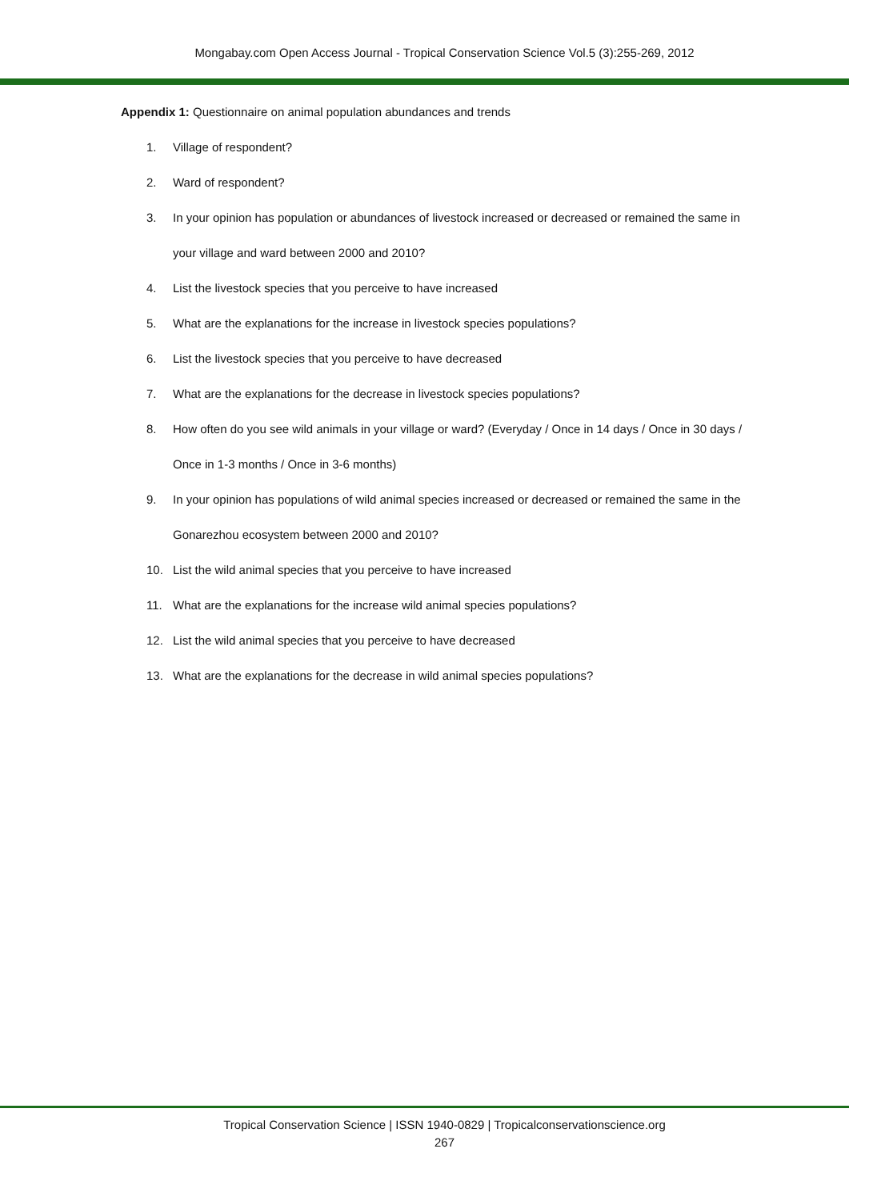Mongabay.com Open Access Journal - Tropical Conservation Science Vol.5 (3):255-269, 2012
Appendix 1: Questionnaire on animal population abundances and trends
1. Village of respondent?
2. Ward of respondent?
3. In your opinion has population or abundances of livestock increased or decreased or remained the same in your village and ward between 2000 and 2010?
4. List the livestock species that you perceive to have increased
5. What are the explanations for the increase in livestock species populations?
6. List the livestock species that you perceive to have decreased
7. What are the explanations for the decrease in livestock species populations?
8. How often do you see wild animals in your village or ward? (Everyday / Once in 14 days / Once in 30 days / Once in 1-3 months / Once in 3-6 months)
9. In your opinion has populations of wild animal species increased or decreased or remained the same in the Gonarezhou ecosystem between 2000 and 2010?
10. List the wild animal species that you perceive to have increased
11. What are the explanations for the increase wild animal species populations?
12. List the wild animal species that you perceive to have decreased
13. What are the explanations for the decrease in wild animal species populations?
Tropical Conservation Science | ISSN 1940-0829 | Tropicalconservationscience.org
267